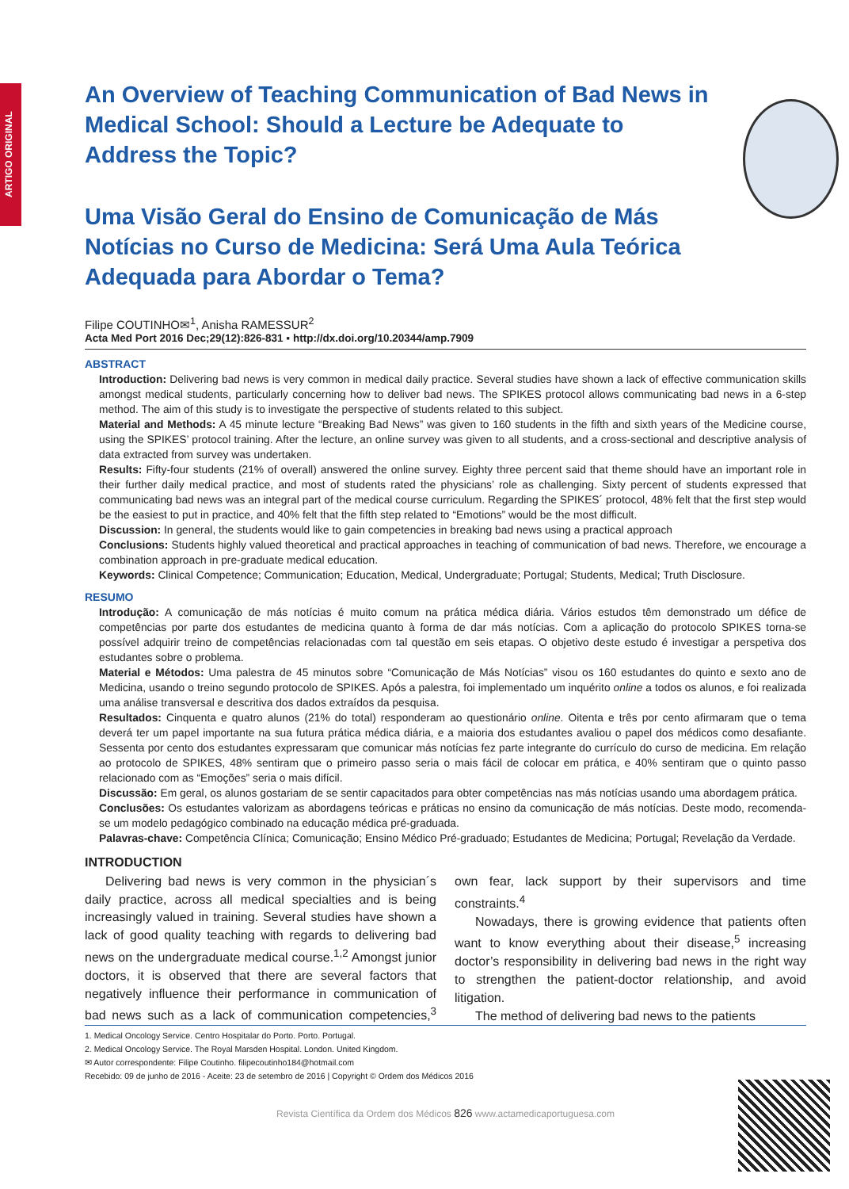ARTIGO ORIGINAL
An Overview of Teaching Communication of Bad News in Medical School: Should a Lecture be Adequate to Address the Topic?
Uma Visão Geral do Ensino de Comunicação de Más Notícias no Curso de Medicina: Será Uma Aula Teórica Adequada para Abordar o Tema?
Filipe COUTINHO✉<sup>1</sup>, Anisha RAMESSUR<sup>2</sup>
Acta Med Port 2016 Dec;29(12):826-831 ▪ http://dx.doi.org/10.20344/amp.7909
ABSTRACT
Introduction: Delivering bad news is very common in medical daily practice. Several studies have shown a lack of effective communication skills amongst medical students, particularly concerning how to deliver bad news. The SPIKES protocol allows communicating bad news in a 6-step method. The aim of this study is to investigate the perspective of students related to this subject.
Material and Methods: A 45 minute lecture “Breaking Bad News” was given to 160 students in the fifth and sixth years of the Medicine course, using the SPIKES’ protocol training. After the lecture, an online survey was given to all students, and a cross-sectional and descriptive analysis of data extracted from survey was undertaken.
Results: Fifty-four students (21% of overall) answered the online survey. Eighty three percent said that theme should have an important role in their further daily medical practice, and most of students rated the physicians’ role as challenging. Sixty percent of students expressed that communicating bad news was an integral part of the medical course curriculum. Regarding the SPIKES´ protocol, 48% felt that the first step would be the easiest to put in practice, and 40% felt that the fifth step related to “Emotions” would be the most difficult.
Discussion: In general, the students would like to gain competencies in breaking bad news using a practical approach
Conclusions: Students highly valued theoretical and practical approaches in teaching of communication of bad news. Therefore, we encourage a combination approach in pre-graduate medical education.
Keywords: Clinical Competence; Communication; Education, Medical, Undergraduate; Portugal; Students, Medical; Truth Disclosure.
RESUMO
Introdução: A comunicação de más notícias é muito comum na prática médica diária. Vários estudos têm demonstrado um défice de competências por parte dos estudantes de medicina quanto à forma de dar más notícias. Com a aplicação do protocolo SPIKES torna-se possível adquirir treino de competências relacionadas com tal questão em seis etapas. O objetivo deste estudo é investigar a perspetiva dos estudantes sobre o problema.
Material e Métodos: Uma palestra de 45 minutos sobre “Comunicação de Más Notícias” visou os 160 estudantes do quinto e sexto ano de Medicina, usando o treino segundo protocolo de SPIKES. Após a palestra, foi implementado um inquérito online a todos os alunos, e foi realizada uma análise transversal e descritiva dos dados extraídos da pesquisa.
Resultados: Cinquenta e quatro alunos (21% do total) responderam ao questionário online. Oitenta e três por cento afirmaram que o tema deverá ter um papel importante na sua futura prática médica diária, e a maioria dos estudantes avaliou o papel dos médicos como desafiante. Sessenta por cento dos estudantes expressaram que comunicar más notícias fez parte integrante do currículo do curso de medicina. Em relação ao protocolo de SPIKES, 48% sentiram que o primeiro passo seria o mais fácil de colocar em prática, e 40% sentiram que o quinto passo relacionado com as “Emoções” seria o mais difícil.
Discussão: Em geral, os alunos gostariam de se sentir capacitados para obter competências nas más notícias usando uma abordagem prática.
Conclusões: Os estudantes valorizam as abordagens teóricas e práticas no ensino da comunicação de más notícias. Deste modo, recomenda-se um modelo pedagógico combinado na educação médica pré-graduada.
Palavras-chave: Competência Clínica; Comunicação; Ensino Médico Pré-graduado; Estudantes de Medicina; Portugal; Revelação da Verdade.
INTRODUCTION
Delivering bad news is very common in the physician´s daily practice, across all medical specialties and is being increasingly valued in training. Several studies have shown a lack of good quality teaching with regards to delivering bad news on the undergraduate medical course.<sup>1,2</sup> Amongst junior doctors, it is observed that there are several factors that negatively influence their performance in communication of bad news such as a lack of communication competencies,<sup>3</sup> own fear, lack support by their supervisors and time constraints.<sup>4</sup>
Nowadays, there is growing evidence that patients often want to know everything about their disease,<sup>5</sup> increasing doctor’s responsibility in delivering bad news in the right way to strengthen the patient-doctor relationship, and avoid litigation.
The method of delivering bad news to the patients
1. Medical Oncology Service. Centro Hospitalar do Porto. Porto. Portugal.
2. Medical Oncology Service. The Royal Marsden Hospital. London. United Kingdom.
✉ Autor correspondente: Filipe Coutinho. filipecoutinho184@hotmail.com
Recebido: 09 de junho de 2016 - Aceite: 23 de setembro de 2016 | Copyright © Ordem dos Médicos 2016
Revista Científica da Ordem dos Médicos 826 www.actamedicaportuguesa.com